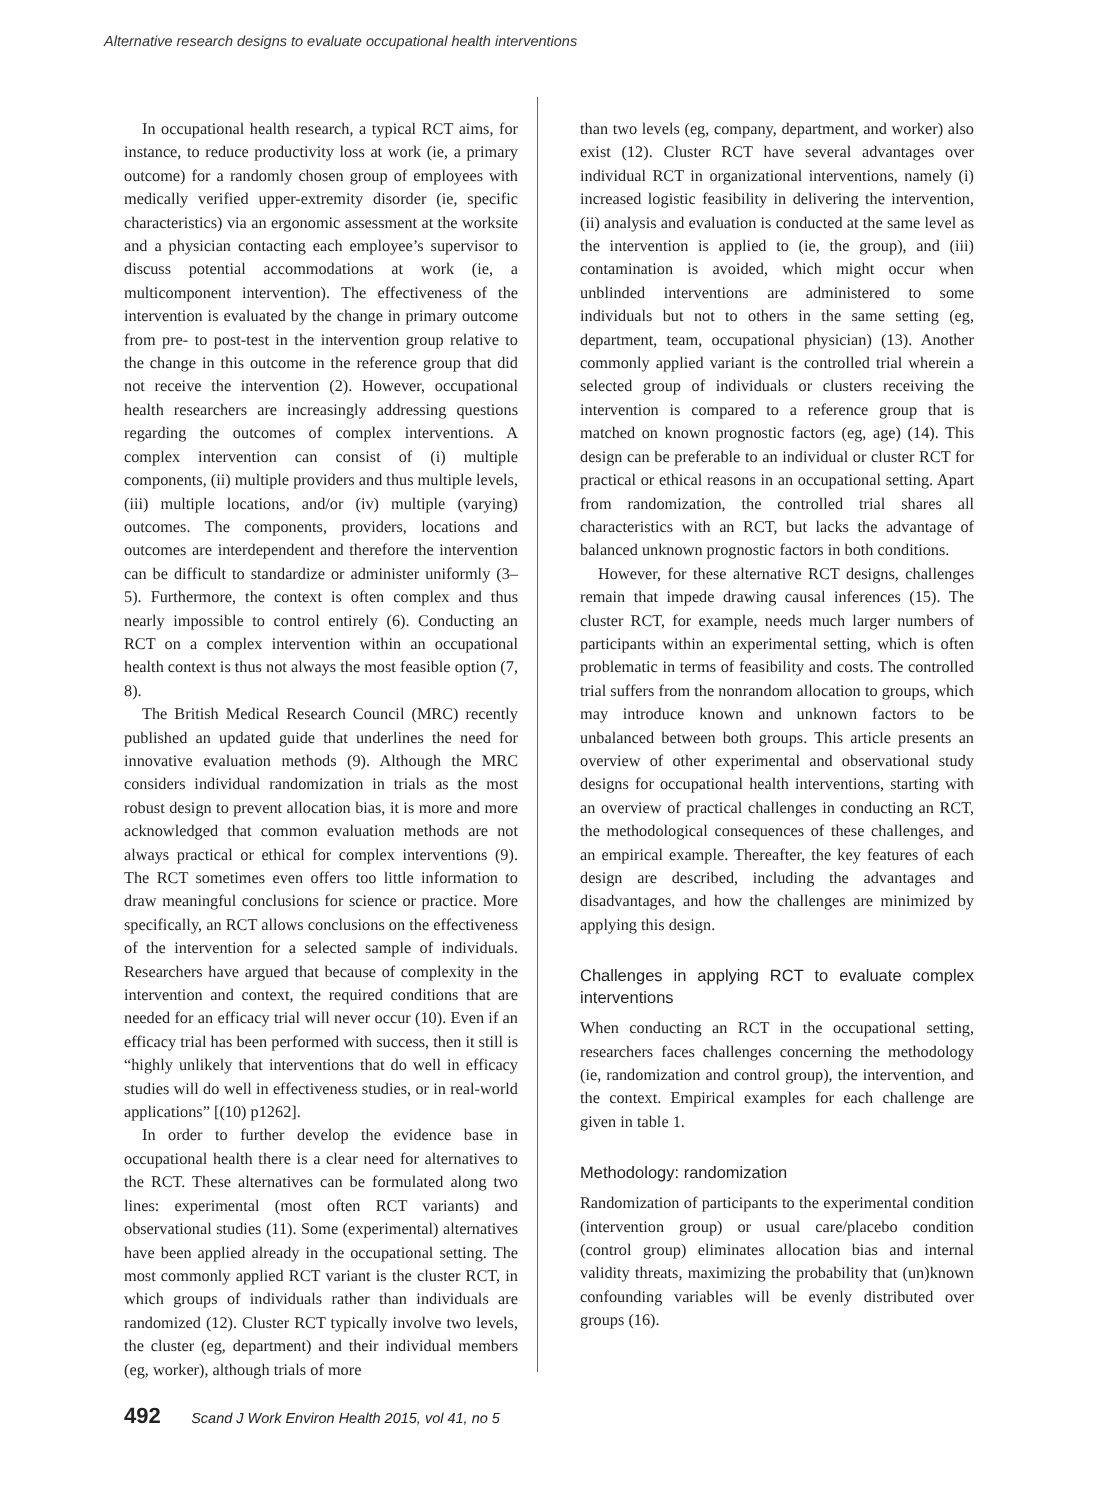Alternative research designs to evaluate occupational health interventions
In occupational health research, a typical RCT aims, for instance, to reduce productivity loss at work (ie, a primary outcome) for a randomly chosen group of employees with medically verified upper-extremity disorder (ie, specific characteristics) via an ergonomic assessment at the worksite and a physician contacting each employee’s supervisor to discuss potential accommodations at work (ie, a multicomponent intervention). The effectiveness of the intervention is evaluated by the change in primary outcome from pre- to post-test in the intervention group relative to the change in this outcome in the reference group that did not receive the intervention (2). However, occupational health researchers are increasingly addressing questions regarding the outcomes of complex interventions. A complex intervention can consist of (i) multiple components, (ii) multiple providers and thus multiple levels, (iii) multiple locations, and/or (iv) multiple (varying) outcomes. The components, providers, locations and outcomes are interdependent and therefore the intervention can be difficult to standardize or administer uniformly (3–5). Furthermore, the context is often complex and thus nearly impossible to control entirely (6). Conducting an RCT on a complex intervention within an occupational health context is thus not always the most feasible option (7, 8).
The British Medical Research Council (MRC) recently published an updated guide that underlines the need for innovative evaluation methods (9). Although the MRC considers individual randomization in trials as the most robust design to prevent allocation bias, it is more and more acknowledged that common evaluation methods are not always practical or ethical for complex interventions (9). The RCT sometimes even offers too little information to draw meaningful conclusions for science or practice. More specifically, an RCT allows conclusions on the effectiveness of the intervention for a selected sample of individuals. Researchers have argued that because of complexity in the intervention and context, the required conditions that are needed for an efficacy trial will never occur (10). Even if an efficacy trial has been performed with success, then it still is “highly unlikely that interventions that do well in efficacy studies will do well in effectiveness studies, or in real-world applications” [(10) p1262].
In order to further develop the evidence base in occupational health there is a clear need for alternatives to the RCT. These alternatives can be formulated along two lines: experimental (most often RCT variants) and observational studies (11). Some (experimental) alternatives have been applied already in the occupational setting. The most commonly applied RCT variant is the cluster RCT, in which groups of individuals rather than individuals are randomized (12). Cluster RCT typically involve two levels, the cluster (eg, department) and their individual members (eg, worker), although trials of more
than two levels (eg, company, department, and worker) also exist (12). Cluster RCT have several advantages over individual RCT in organizational interventions, namely (i) increased logistic feasibility in delivering the intervention, (ii) analysis and evaluation is conducted at the same level as the intervention is applied to (ie, the group), and (iii) contamination is avoided, which might occur when unblinded interventions are administered to some individuals but not to others in the same setting (eg, department, team, occupational physician) (13). Another commonly applied variant is the controlled trial wherein a selected group of individuals or clusters receiving the intervention is compared to a reference group that is matched on known prognostic factors (eg, age) (14). This design can be preferable to an individual or cluster RCT for practical or ethical reasons in an occupational setting. Apart from randomization, the controlled trial shares all characteristics with an RCT, but lacks the advantage of balanced unknown prognostic factors in both conditions.
However, for these alternative RCT designs, challenges remain that impede drawing causal inferences (15). The cluster RCT, for example, needs much larger numbers of participants within an experimental setting, which is often problematic in terms of feasibility and costs. The controlled trial suffers from the nonrandom allocation to groups, which may introduce known and unknown factors to be unbalanced between both groups. This article presents an overview of other experimental and observational study designs for occupational health interventions, starting with an overview of practical challenges in conducting an RCT, the methodological consequences of these challenges, and an empirical example. Thereafter, the key features of each design are described, including the advantages and disadvantages, and how the challenges are minimized by applying this design.
Challenges in applying RCT to evaluate complex interventions
When conducting an RCT in the occupational setting, researchers faces challenges concerning the methodology (ie, randomization and control group), the intervention, and the context. Empirical examples for each challenge are given in table 1.
Methodology: randomization
Randomization of participants to the experimental condition (intervention group) or usual care/placebo condition (control group) eliminates allocation bias and internal validity threats, maximizing the probability that (un)known confounding variables will be evenly distributed over groups (16).
492 Scand J Work Environ Health 2015, vol 41, no 5